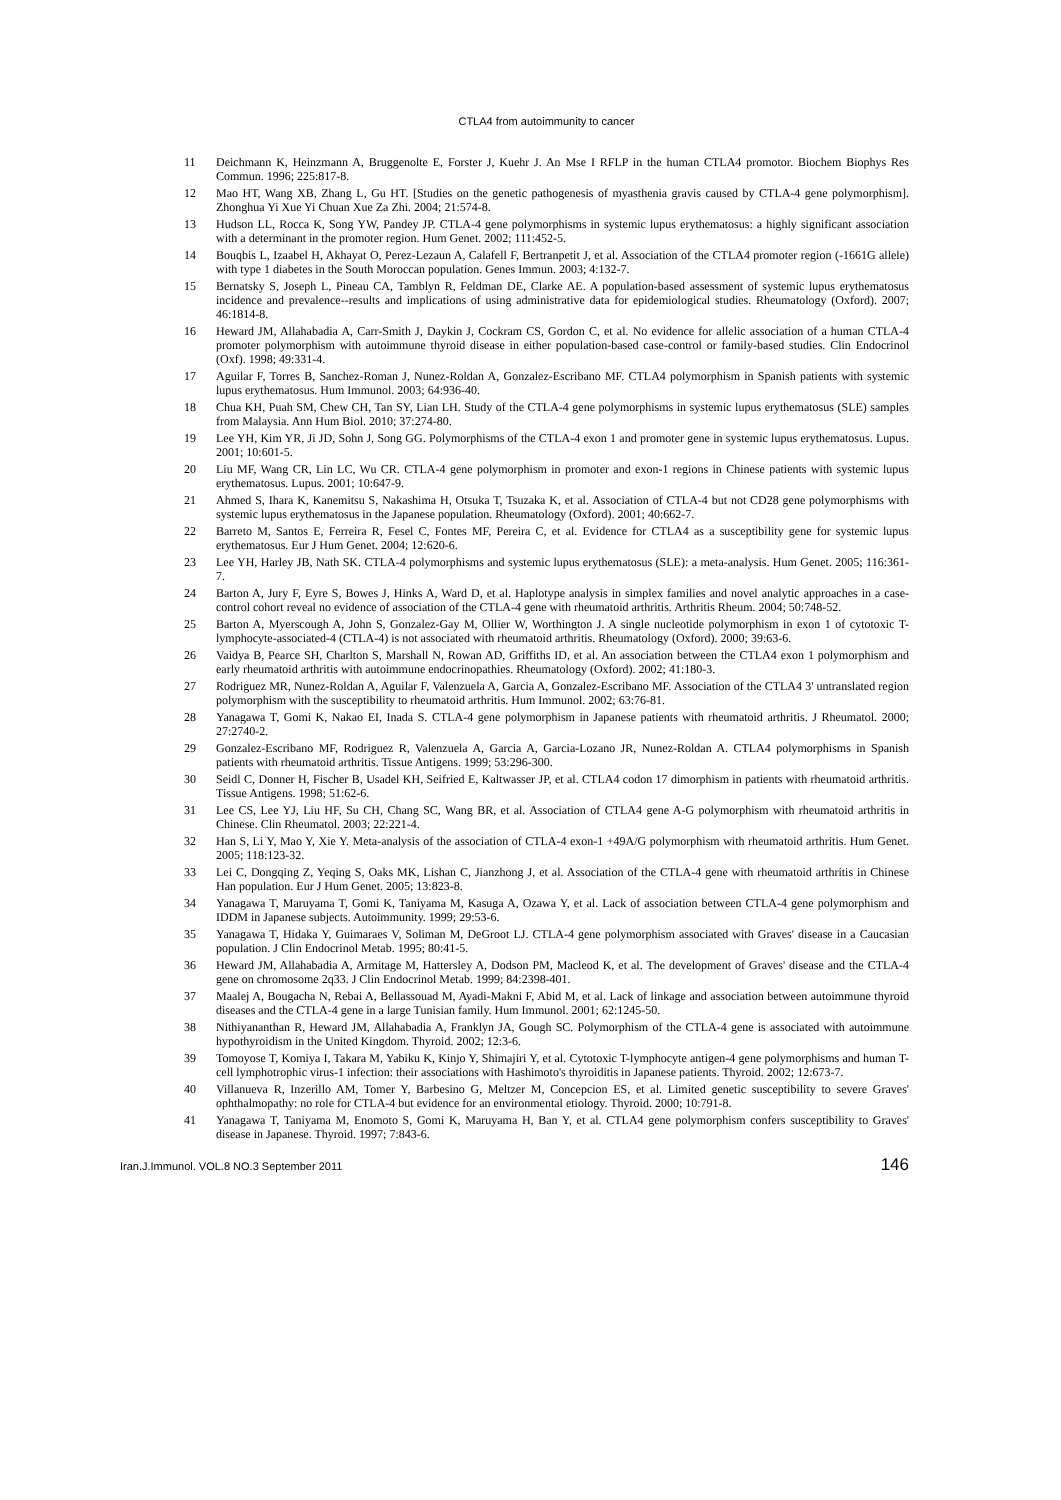CTLA4 from autoimmunity to cancer
11 Deichmann K, Heinzmann A, Bruggenolte E, Forster J, Kuehr J. An Mse I RFLP in the human CTLA4 promotor. Biochem Biophys Res Commun. 1996; 225:817-8.
12 Mao HT, Wang XB, Zhang L, Gu HT. [Studies on the genetic pathogenesis of myasthenia gravis caused by CTLA-4 gene polymorphism]. Zhonghua Yi Xue Yi Chuan Xue Za Zhi. 2004; 21:574-8.
13 Hudson LL, Rocca K, Song YW, Pandey JP. CTLA-4 gene polymorphisms in systemic lupus erythematosus: a highly significant association with a determinant in the promoter region. Hum Genet. 2002; 111:452-5.
14 Bouqbis L, Izaabel H, Akhayat O, Perez-Lezaun A, Calafell F, Bertranpetit J, et al. Association of the CTLA4 promoter region (-1661G allele) with type 1 diabetes in the South Moroccan population. Genes Immun. 2003; 4:132-7.
15 Bernatsky S, Joseph L, Pineau CA, Tamblyn R, Feldman DE, Clarke AE. A population-based assessment of systemic lupus erythematosus incidence and prevalence--results and implications of using administrative data for epidemiological studies. Rheumatology (Oxford). 2007; 46:1814-8.
16 Heward JM, Allahabadia A, Carr-Smith J, Daykin J, Cockram CS, Gordon C, et al. No evidence for allelic association of a human CTLA-4 promoter polymorphism with autoimmune thyroid disease in either population-based case-control or family-based studies. Clin Endocrinol (Oxf). 1998; 49:331-4.
17 Aguilar F, Torres B, Sanchez-Roman J, Nunez-Roldan A, Gonzalez-Escribano MF. CTLA4 polymorphism in Spanish patients with systemic lupus erythematosus. Hum Immunol. 2003; 64:936-40.
18 Chua KH, Puah SM, Chew CH, Tan SY, Lian LH. Study of the CTLA-4 gene polymorphisms in systemic lupus erythematosus (SLE) samples from Malaysia. Ann Hum Biol. 2010; 37:274-80.
19 Lee YH, Kim YR, Ji JD, Sohn J, Song GG. Polymorphisms of the CTLA-4 exon 1 and promoter gene in systemic lupus erythematosus. Lupus. 2001; 10:601-5.
20 Liu MF, Wang CR, Lin LC, Wu CR. CTLA-4 gene polymorphism in promoter and exon-1 regions in Chinese patients with systemic lupus erythematosus. Lupus. 2001; 10:647-9.
21 Ahmed S, Ihara K, Kanemitsu S, Nakashima H, Otsuka T, Tsuzaka K, et al. Association of CTLA-4 but not CD28 gene polymorphisms with systemic lupus erythematosus in the Japanese population. Rheumatology (Oxford). 2001; 40:662-7.
22 Barreto M, Santos E, Ferreira R, Fesel C, Fontes MF, Pereira C, et al. Evidence for CTLA4 as a susceptibility gene for systemic lupus erythematosus. Eur J Hum Genet. 2004; 12:620-6.
23 Lee YH, Harley JB, Nath SK. CTLA-4 polymorphisms and systemic lupus erythematosus (SLE): a meta-analysis. Hum Genet. 2005; 116:361-7.
24 Barton A, Jury F, Eyre S, Bowes J, Hinks A, Ward D, et al. Haplotype analysis in simplex families and novel analytic approaches in a case-control cohort reveal no evidence of association of the CTLA-4 gene with rheumatoid arthritis. Arthritis Rheum. 2004; 50:748-52.
25 Barton A, Myerscough A, John S, Gonzalez-Gay M, Ollier W, Worthington J. A single nucleotide polymorphism in exon 1 of cytotoxic T-lymphocyte-associated-4 (CTLA-4) is not associated with rheumatoid arthritis. Rheumatology (Oxford). 2000; 39:63-6.
26 Vaidya B, Pearce SH, Charlton S, Marshall N, Rowan AD, Griffiths ID, et al. An association between the CTLA4 exon 1 polymorphism and early rheumatoid arthritis with autoimmune endocrinopathies. Rheumatology (Oxford). 2002; 41:180-3.
27 Rodriguez MR, Nunez-Roldan A, Aguilar F, Valenzuela A, Garcia A, Gonzalez-Escribano MF. Association of the CTLA4 3' untranslated region polymorphism with the susceptibility to rheumatoid arthritis. Hum Immunol. 2002; 63:76-81.
28 Yanagawa T, Gomi K, Nakao EI, Inada S. CTLA-4 gene polymorphism in Japanese patients with rheumatoid arthritis. J Rheumatol. 2000; 27:2740-2.
29 Gonzalez-Escribano MF, Rodriguez R, Valenzuela A, Garcia A, Garcia-Lozano JR, Nunez-Roldan A. CTLA4 polymorphisms in Spanish patients with rheumatoid arthritis. Tissue Antigens. 1999; 53:296-300.
30 Seidl C, Donner H, Fischer B, Usadel KH, Seifried E, Kaltwasser JP, et al. CTLA4 codon 17 dimorphism in patients with rheumatoid arthritis. Tissue Antigens. 1998; 51:62-6.
31 Lee CS, Lee YJ, Liu HF, Su CH, Chang SC, Wang BR, et al. Association of CTLA4 gene A-G polymorphism with rheumatoid arthritis in Chinese. Clin Rheumatol. 2003; 22:221-4.
32 Han S, Li Y, Mao Y, Xie Y. Meta-analysis of the association of CTLA-4 exon-1 +49A/G polymorphism with rheumatoid arthritis. Hum Genet. 2005; 118:123-32.
33 Lei C, Dongqing Z, Yeqing S, Oaks MK, Lishan C, Jianzhong J, et al. Association of the CTLA-4 gene with rheumatoid arthritis in Chinese Han population. Eur J Hum Genet. 2005; 13:823-8.
34 Yanagawa T, Maruyama T, Gomi K, Taniyama M, Kasuga A, Ozawa Y, et al. Lack of association between CTLA-4 gene polymorphism and IDDM in Japanese subjects. Autoimmunity. 1999; 29:53-6.
35 Yanagawa T, Hidaka Y, Guimaraes V, Soliman M, DeGroot LJ. CTLA-4 gene polymorphism associated with Graves' disease in a Caucasian population. J Clin Endocrinol Metab. 1995; 80:41-5.
36 Heward JM, Allahabadia A, Armitage M, Hattersley A, Dodson PM, Macleod K, et al. The development of Graves' disease and the CTLA-4 gene on chromosome 2q33. J Clin Endocrinol Metab. 1999; 84:2398-401.
37 Maalej A, Bougacha N, Rebai A, Bellassouad M, Ayadi-Makni F, Abid M, et al. Lack of linkage and association between autoimmune thyroid diseases and the CTLA-4 gene in a large Tunisian family. Hum Immunol. 2001; 62:1245-50.
38 Nithiyananthan R, Heward JM, Allahabadia A, Franklyn JA, Gough SC. Polymorphism of the CTLA-4 gene is associated with autoimmune hypothyroidism in the United Kingdom. Thyroid. 2002; 12:3-6.
39 Tomoyose T, Komiya I, Takara M, Yabiku K, Kinjo Y, Shimajiri Y, et al. Cytotoxic T-lymphocyte antigen-4 gene polymorphisms and human T-cell lymphotrophic virus-1 infection: their associations with Hashimoto's thyroiditis in Japanese patients. Thyroid. 2002; 12:673-7.
40 Villanueva R, Inzerillo AM, Tomer Y, Barbesino G, Meltzer M, Concepcion ES, et al. Limited genetic susceptibility to severe Graves' ophthalmopathy: no role for CTLA-4 but evidence for an environmental etiology. Thyroid. 2000; 10:791-8.
41 Yanagawa T, Taniyama M, Enomoto S, Gomi K, Maruyama H, Ban Y, et al. CTLA4 gene polymorphism confers susceptibility to Graves' disease in Japanese. Thyroid. 1997; 7:843-6.
Iran.J.Immunol. VOL.8 NO.3 September 2011 146